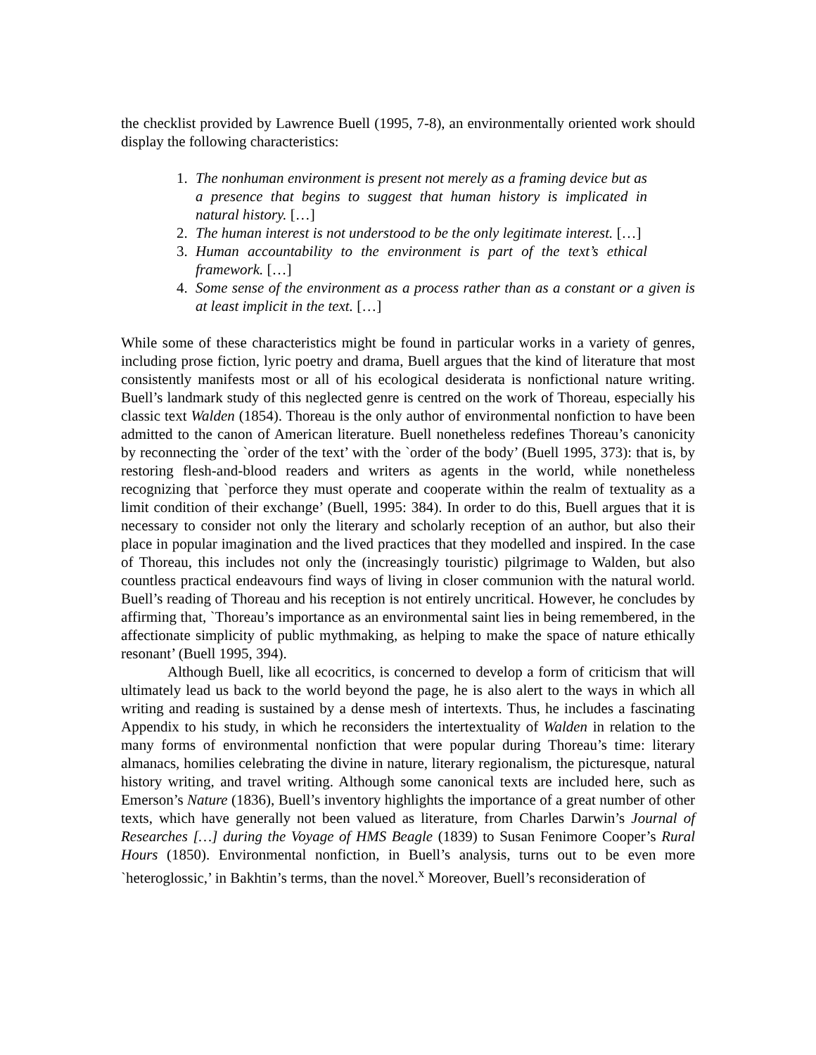the checklist provided by Lawrence Buell (1995, 7-8), an environmentally oriented work should display the following characteristics:
1. The nonhuman environment is present not merely as a framing device but as a presence that begins to suggest that human history is implicated in natural history. […]
2. The human interest is not understood to be the only legitimate interest. […]
3. Human accountability to the environment is part of the text’s ethical framework. […]
4. Some sense of the environment as a process rather than as a constant or a given is at least implicit in the text. […]
While some of these characteristics might be found in particular works in a variety of genres, including prose fiction, lyric poetry and drama, Buell argues that the kind of literature that most consistently manifests most or all of his ecological desiderata is nonfictional nature writing. Buell’s landmark study of this neglected genre is centred on the work of Thoreau, especially his classic text Walden (1854). Thoreau is the only author of environmental nonfiction to have been admitted to the canon of American literature. Buell nonetheless redefines Thoreau’s canonicity by reconnecting the `order of the text’ with the `order of the body’ (Buell 1995, 373): that is, by restoring flesh-and-blood readers and writers as agents in the world, while nonetheless recognizing that `perforce they must operate and cooperate within the realm of textuality as a limit condition of their exchange’ (Buell, 1995: 384). In order to do this, Buell argues that it is necessary to consider not only the literary and scholarly reception of an author, but also their place in popular imagination and the lived practices that they modelled and inspired. In the case of Thoreau, this includes not only the (increasingly touristic) pilgrimage to Walden, but also countless practical endeavours find ways of living in closer communion with the natural world. Buell’s reading of Thoreau and his reception is not entirely uncritical. However, he concludes by affirming that, `Thoreau’s importance as an environmental saint lies in being remembered, in the affectionate simplicity of public mythmaking, as helping to make the space of nature ethically resonant’ (Buell 1995, 394).
Although Buell, like all ecocritics, is concerned to develop a form of criticism that will ultimately lead us back to the world beyond the page, he is also alert to the ways in which all writing and reading is sustained by a dense mesh of intertexts. Thus, he includes a fascinating Appendix to his study, in which he reconsiders the intertextuality of Walden in relation to the many forms of environmental nonfiction that were popular during Thoreau’s time: literary almanacs, homilies celebrating the divine in nature, literary regionalism, the picturesque, natural history writing, and travel writing. Although some canonical texts are included here, such as Emerson’s Nature (1836), Buell’s inventory highlights the importance of a great number of other texts, which have generally not been valued as literature, from Charles Darwin’s Journal of Researches […] during the Voyage of HMS Beagle (1839) to Susan Fenimore Cooper’s Rural Hours (1850). Environmental nonfiction, in Buell’s analysis, turns out to be even more `heteroglossic,’ in Bakhtin’s terms, than the novel.<sup>x</sup> Moreover, Buell’s reconsideration of